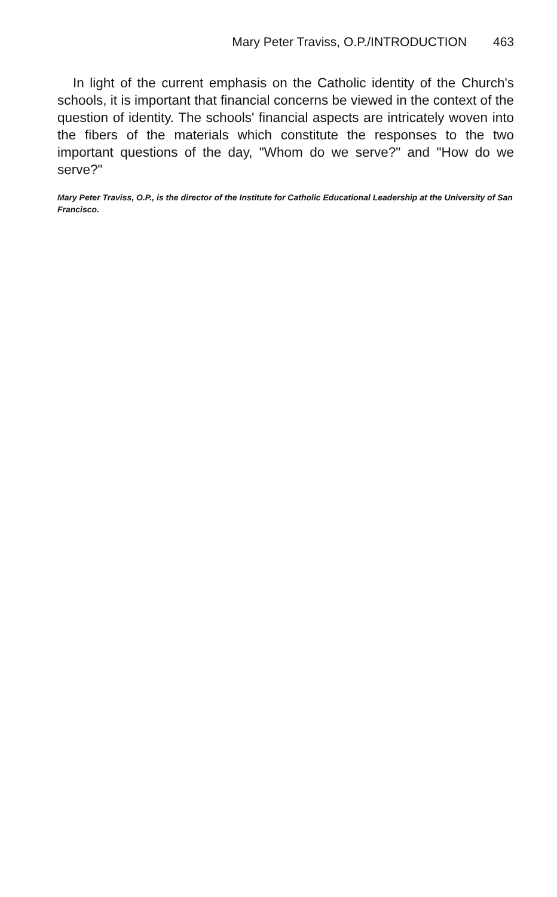Mary Peter Traviss, O.P./INTRODUCTION 463
In light of the current emphasis on the Catholic identity of the Church's schools, it is important that financial concerns be viewed in the context of the question of identity. The schools' financial aspects are intricately woven into the fibers of the materials which constitute the responses to the two important questions of the day, "Whom do we serve?" and "How do we serve?"
Mary Peter Traviss, O.P., is the director of the Institute for Catholic Educational Leadership at the University of San Francisco.